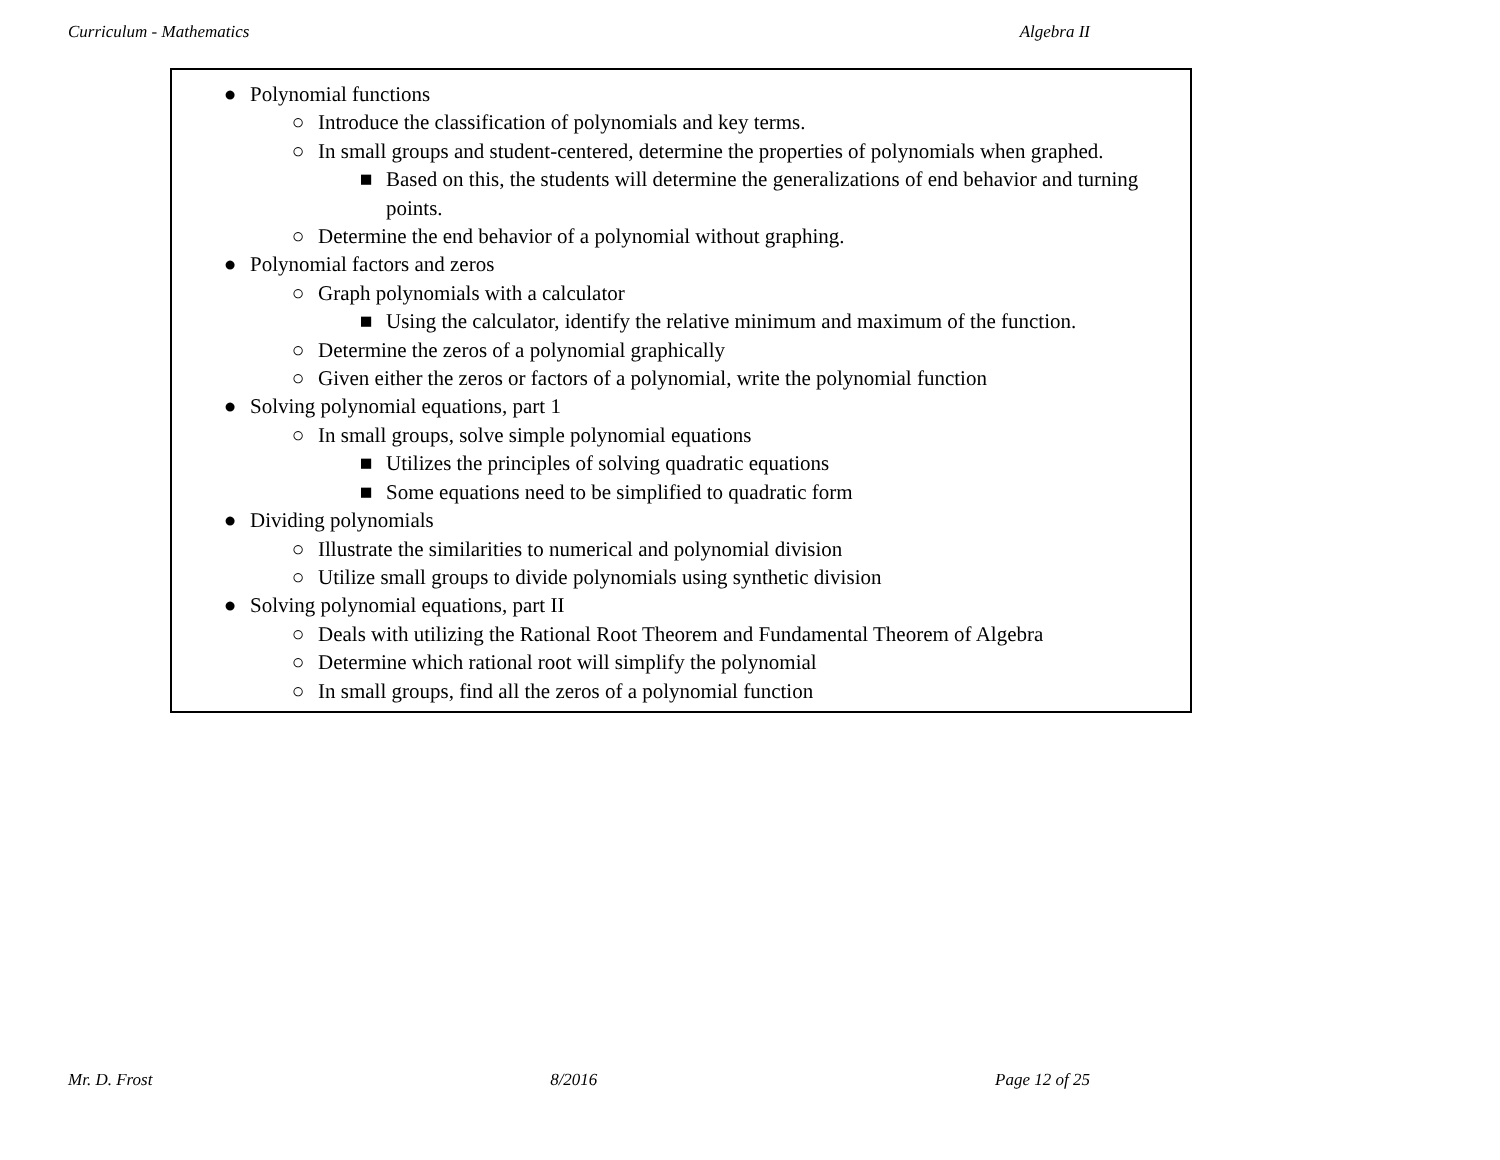Curriculum - Mathematics Algebra II
● Polynomial functions
○ Introduce the classification of polynomials and key terms.
○ In small groups and student-centered, determine the properties of polynomials when graphed.
■ Based on this, the students will determine the generalizations of end behavior and turning points.
○ Determine the end behavior of a polynomial without graphing.
● Polynomial factors and zeros
○ Graph polynomials with a calculator
■ Using the calculator, identify the relative minimum and maximum of the function.
○ Determine the zeros of a polynomial graphically
○ Given either the zeros or factors of a polynomial, write the polynomial function
● Solving polynomial equations, part 1
○ In small groups, solve simple polynomial equations
■ Utilizes the principles of solving quadratic equations
■ Some equations need to be simplified to quadratic form
● Dividing polynomials
○ Illustrate the similarities to numerical and polynomial division
○ Utilize small groups to divide polynomials using synthetic division
● Solving polynomial equations, part II
○ Deals with utilizing the Rational Root Theorem and Fundamental Theorem of Algebra
○ Determine which rational root will simplify the polynomial
○ In small groups, find all the zeros of a polynomial function
Mr. D. Frost 8/2016 Page 12 of 25